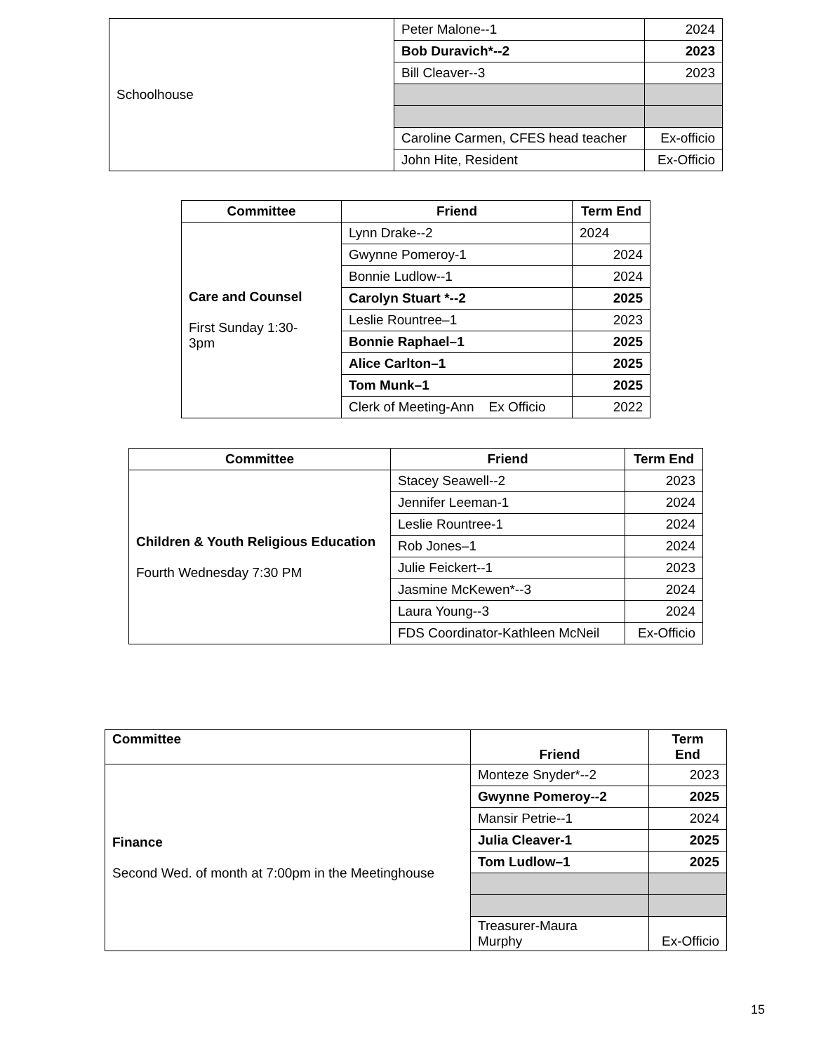| Schoolhouse | Peter Malone--1 | 2024 |
| | Bob Duravich*--2 | 2023 |
| | Bill Cleaver--3 | 2023 |
| | Caroline Carmen, CFES head teacher | Ex-officio |
| | John Hite, Resident | Ex-Officio |
| Committee | Friend | Term End |
| --- | --- | --- |
| Care and Counsel First Sunday 1:30- 3pm | Lynn Drake--2 | 2024 |
| | Gwynne Pomeroy-1 | 2024 |
| | Bonnie Ludlow--1 | 2024 |
| | Carolyn Stuart *--2 | 2025 |
| | Leslie Rountree–1 | 2023 |
| | Bonnie Raphael–1 | 2025 |
| | Alice Carlton–1 | 2025 |
| | Tom Munk–1 | 2025 |
| | Clerk of Meeting-Ann Ex Officio | 2022 |
| Committee | Friend | Term End |
| --- | --- | --- |
| Children & Youth Religious Education Fourth Wednesday 7:30 PM | Stacey Seawell--2 | 2023 |
| | Jennifer Leeman-1 | 2024 |
| | Leslie Rountree-1 | 2024 |
| | Rob Jones–1 | 2024 |
| | Julie Feickert--1 | 2023 |
| | Jasmine McKewen*--3 | 2024 |
| | Laura Young--3 | 2024 |
| | FDS Coordinator-Kathleen McNeil | Ex-Officio |
| Committee | Friend | Term End |
| Finance Second Wed. of month at 7:00pm in the Meetinghouse | Monteze Snyder*--2 | 2023 |
| | Gwynne Pomeroy--2 | 2025 |
| | Mansir Petrie--1 | 2024 |
| | Julia Cleaver-1 | 2025 |
| | Tom Ludlow–1 | 2025 |
| | Treasurer-Maura Murphy | Ex-Officio |
15